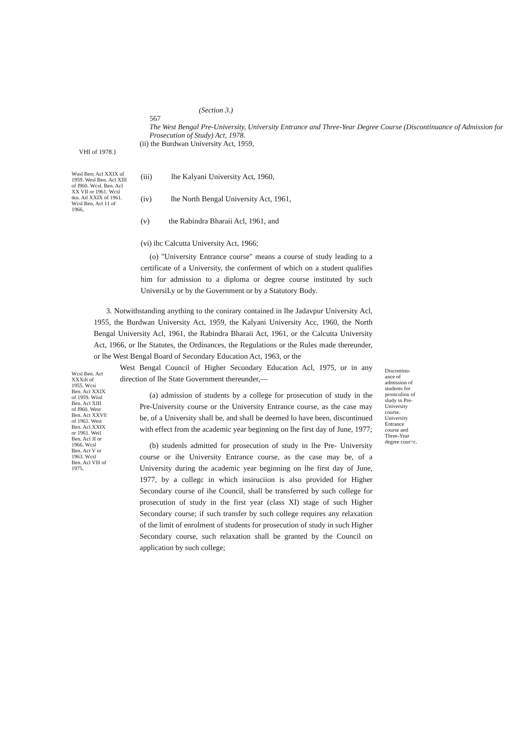(Section 3.)
567
The West Bengal Pre-University, University Entrance and Three-Year Degree Course (Discontinuance of Admission for Prosecution of Study) Act, 1978.
(ii) the Burdwan University Act, 1959,
VHI of 1978.}
Wusl Ben; Acl XXIX uf 1959. Wesl Ben. Acl XIII of I960. Wcsl. Ben. Acl XX VII or 1961. Wcsl tkn. Atl XXIX of 1961. Wcsl Ben, Act 11 of 1966,
(iii) lhe Kalyani University Act, 1960,
(iv) lhe North Bengal University Act, 1961,
(v) the Rabindra Bharaii Acl, 1961, and
(vi) ihc Calcutta University Act, 1966;
(o) "University Entrance course" means a course of study leading to a certificate of a University, the conferment of which on a student qualifies him for admission to a diploma or degree course instituted by such UniversiLy or by the Government or by a Statutory Body.
3. Notwithstanding anything to the conirary contained in lhe Jadavpur University Acl, 1955, the Burdwan University Act, 1959, the Kalyani University Acc, 1960, the North Bengal University Acl, 1961, the Rabindra Bharaii Act, 1961, or the Calcutta University Act, 1966, or lhe Statutes, the Ordinances, the Regulations or the Rules made thereunder, or lhe West Bengal Board of Secondary Education Act, 1963, or the
Wcsl Ben. Act XXXilt of 1955. Wcsi Ben. Act XXIX of 1959. Wiisl Ben. Acl XIII of I960. West Ben. Act XXVll of 1961. West Ben. Acl XXIX or 1961. Weil Ben. Acl JI or 1966. Wcsl Ben. Act V or 1963. Wcsl Ben. Acl Vlll of 1975.
West Bengal Council of Higher Secondary Education Acl, 1975, or in any direction of lhe State Government thereunder,—
(a) admission of students by a college for prosecution of study in the Pre-University course or the University Entrance course, as the case may be, of a University shall be, and shall be deemed lo have been, discontinued with effect from the academic year beginning on lhe first day of June, 1977;
(b) studenls admitted for prosecution of study in lhe Pre- University course or ihe University Entrance course, as the case may be, of a University during the academic year beginning on lhe first day of June, 1977, by a collegc in which insiruciion is also provided for Higher Secondary course of ihe Council, shall be transferred by such college for prosecution of study in the first year (class XI) stage of such Higher Secondary course; if such transfer by such college requires any relaxation of the limit of enrolment of students for prosecution of study in such Higher Secondary course, such relaxation shall be granted by the Council on application by such college;
Discontinu-ance of admission of students for prostculion of sludy in Pre-University course. University Entrance course and Three-Year degree cour>c.